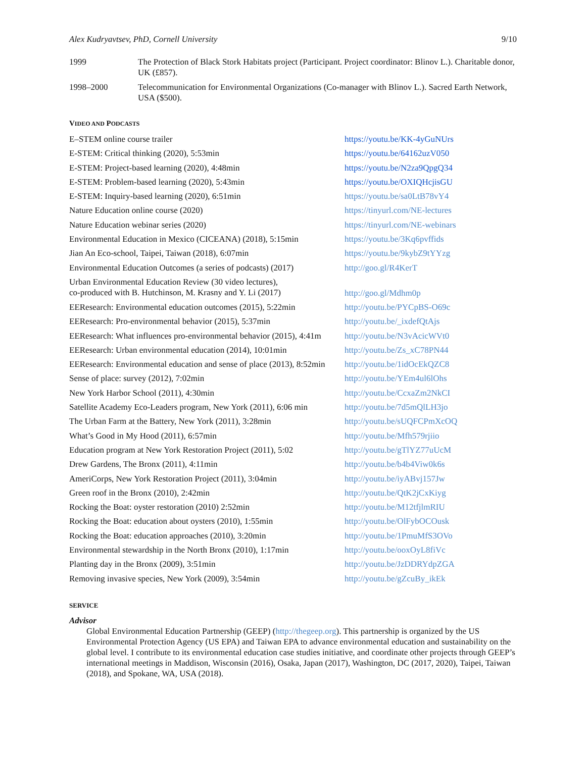Alex Kudryavtsev, PhD, Cornell University 9/10
1999 The Protection of Black Stork Habitats project (Participant. Project coordinator: Blinov L.). Charitable donor, UK (£857).
1998–2000 Telecommunication for Environmental Organizations (Co-manager with Blinov L.). Sacred Earth Network, USA ($500).
VIDEO AND PODCASTS
| E–STEM online course trailer | https://youtu.be/KK-4yGuNUrs |
| E-STEM: Critical thinking (2020), 5:53min | https://youtu.be/64162uzV050 |
| E-STEM: Project-based learning (2020), 4:48min | https://youtu.be/N2za9QpgQ34 |
| E-STEM: Problem-based learning (2020), 5:43min | https://youtu.be/OXIQHcjisGU |
| E-STEM: Inquiry-based learning (2020), 6:51min | https://youtu.be/sa0LtB78vY4 |
| Nature Education online course (2020) | https://tinyurl.com/NE-lectures |
| Nature Education webinar series (2020) | https://tinyurl.com/NE-webinars |
| Environmental Education in Mexico (CICEANA) (2018), 5:15min | https://youtu.be/3Kq6pvffids |
| Jian An Eco-school, Taipei, Taiwan (2018), 6:07min | https://youtu.be/9kybZ9tYYzg |
| Environmental Education Outcomes (a series of podcasts) (2017) | http://goo.gl/R4KerT |
| Urban Environmental Education Review (30 video lectures), co-produced with B. Hutchinson, M. Krasny and Y. Li (2017) | http://goo.gl/Mdhm0p |
| EEResearch: Environmental education outcomes (2015), 5:22min | http://youtu.be/PYCpBS-O69c |
| EEResearch: Pro-environmental behavior (2015), 5:37min | http://youtu.be/_ixdefQtAjs |
| EEResearch: What influences pro-environmental behavior (2015), 4:41m | http://youtu.be/N3vAcicWVt0 |
| EEResearch: Urban environmental education (2014), 10:01min | http://youtu.be/Zs_xC78PN44 |
| EEResearch: Environmental education and sense of place (2013), 8:52min | http://youtu.be/1idOcEkQZC8 |
| Sense of place: survey (2012), 7:02min | http://youtu.be/YEm4ul6lOhs |
| New York Harbor School (2011), 4:30min | http://youtu.be/CcxaZm2NkCI |
| Satellite Academy Eco-Leaders program, New York (2011), 6:06 min | http://youtu.be/7d5mQlLH3jo |
| The Urban Farm at the Battery, New York (2011), 3:28min | http://youtu.be/sUQFCPmXcOQ |
| What’s Good in My Hood (2011), 6:57min | http://youtu.be/Mfh579rjiio |
| Education program at New York Restoration Project (2011), 5:02 | http://youtu.be/gTlYZ77uUcM |
| Drew Gardens, The Bronx (2011), 4:11min | http://youtu.be/b4b4Viw0k6s |
| AmeriCorps, New York Restoration Project (2011), 3:04min | http://youtu.be/iyABvj157Jw |
| Green roof in the Bronx (2010), 2:42min | http://youtu.be/QtK2jCxKiyg |
| Rocking the Boat: oyster restoration (2010) 2:52min | http://youtu.be/M12tfjlmRIU |
| Rocking the Boat: education about oysters (2010), 1:55min | http://youtu.be/OlFybOCOusk |
| Rocking the Boat: education approaches (2010), 3:20min | http://youtu.be/1PmuMfS3OVo |
| Environmental stewardship in the North Bronx (2010), 1:17min | http://youtu.be/ooxOyL8fiVc |
| Planting day in the Bronx (2009), 3:51min | http://youtu.be/JzDDRYdpZGA |
| Removing invasive species, New York (2009), 3:54min | http://youtu.be/gZcuBy_ikEk |
SERVICE
Advisor
Global Environmental Education Partnership (GEEP) (http://thegeep.org). This partnership is organized by the US Environmental Protection Agency (US EPA) and Taiwan EPA to advance environmental education and sustainability on the global level. I contribute to its environmental education case studies initiative, and coordinate other projects through GEEP’s international meetings in Maddison, Wisconsin (2016), Osaka, Japan (2017), Washington, DC (2017, 2020), Taipei, Taiwan (2018), and Spokane, WA, USA (2018).